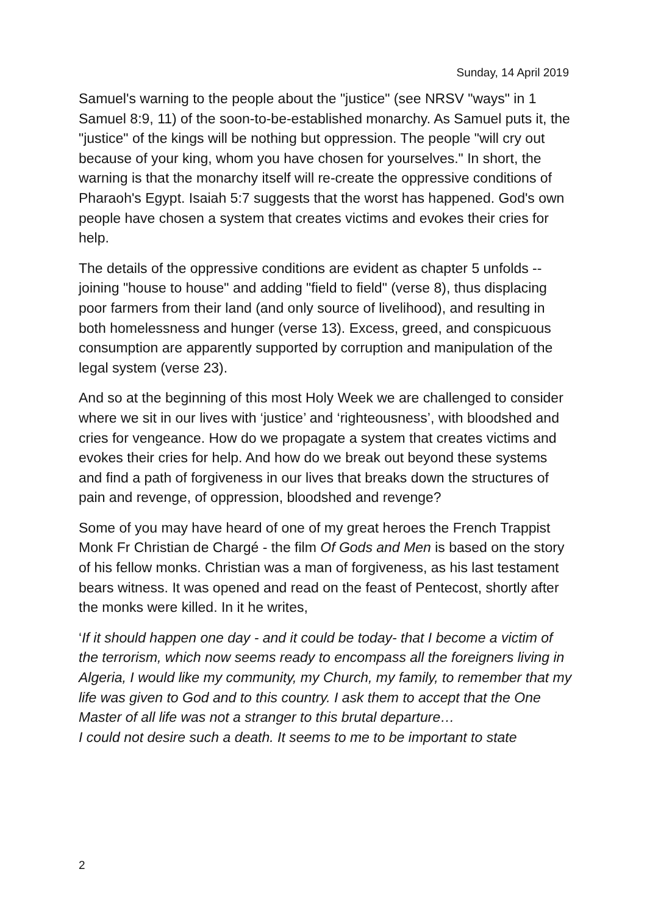Sunday, 14 April 2019
Samuel's warning to the people about the "justice" (see NRSV "ways" in 1 Samuel 8:9, 11) of the soon-to-be-established monarchy. As Samuel puts it, the "justice" of the kings will be nothing but oppression. The people "will cry out because of your king, whom you have chosen for yourselves." In short, the warning is that the monarchy itself will re-create the oppressive conditions of Pharaoh's Egypt. Isaiah 5:7 suggests that the worst has happened. God's own people have chosen a system that creates victims and evokes their cries for help.
The details of the oppressive conditions are evident as chapter 5 unfolds -- joining "house to house" and adding "field to field" (verse 8), thus displacing poor farmers from their land (and only source of livelihood), and resulting in both homelessness and hunger (verse 13). Excess, greed, and conspicuous consumption are apparently supported by corruption and manipulation of the legal system (verse 23).
And so at the beginning of this most Holy Week we are challenged to consider where we sit in our lives with ‘justice’ and ‘righteousness’, with bloodshed and cries for vengeance. How do we propagate a system that creates victims and evokes their cries for help. And how do we break out beyond these systems and find a path of forgiveness in our lives that breaks down the structures of pain and revenge, of oppression, bloodshed and revenge?
Some of you may have heard of one of my great heroes the French Trappist Monk Fr Christian de Chargé - the film Of Gods and Men is based on the story of his fellow monks. Christian was a man of forgiveness, as his last testament bears witness. It was opened and read on the feast of Pentecost, shortly after the monks were killed. In it he writes,
‘If it should happen one day - and it could be today- that I become a victim of the terrorism, which now seems ready to encompass all the foreigners living in Algeria, I would like my community, my Church, my family, to remember that my life was given to God and to this country. I ask them to accept that the One Master of all life was not a stranger to this brutal departure…
I could not desire such a death. It seems to me to be important to state
2